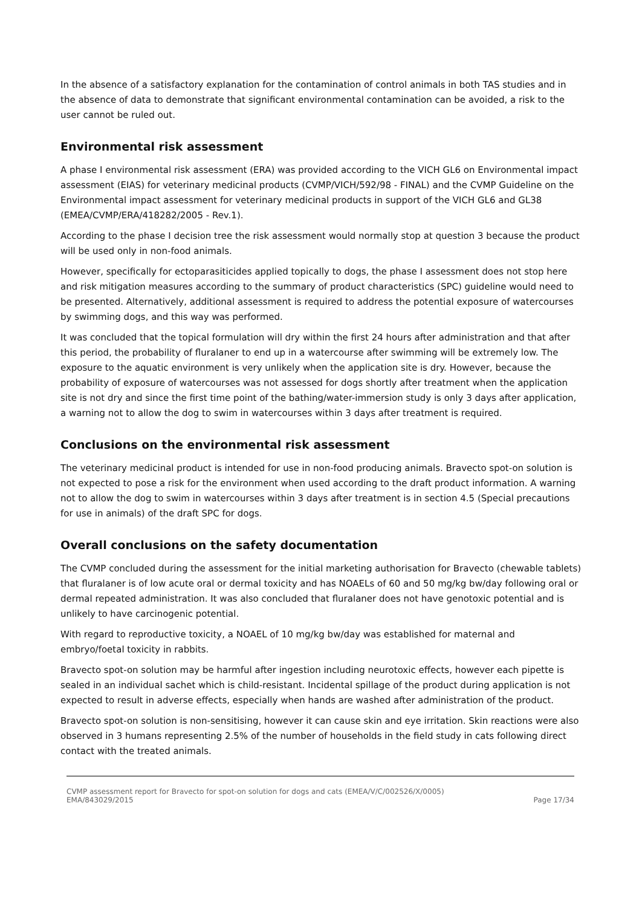In the absence of a satisfactory explanation for the contamination of control animals in both TAS studies and in the absence of data to demonstrate that significant environmental contamination can be avoided, a risk to the user cannot be ruled out.
Environmental risk assessment
A phase I environmental risk assessment (ERA) was provided according to the VICH GL6 on Environmental impact assessment (EIAS) for veterinary medicinal products (CVMP/VICH/592/98 - FINAL) and the CVMP Guideline on the Environmental impact assessment for veterinary medicinal products in support of the VICH GL6 and GL38 (EMEA/CVMP/ERA/418282/2005 - Rev.1).
According to the phase I decision tree the risk assessment would normally stop at question 3 because the product will be used only in non-food animals.
However, specifically for ectoparasiticides applied topically to dogs, the phase I assessment does not stop here and risk mitigation measures according to the summary of product characteristics (SPC) guideline would need to be presented. Alternatively, additional assessment is required to address the potential exposure of watercourses by swimming dogs, and this way was performed.
It was concluded that the topical formulation will dry within the first 24 hours after administration and that after this period, the probability of fluralaner to end up in a watercourse after swimming will be extremely low. The exposure to the aquatic environment is very unlikely when the application site is dry. However, because the probability of exposure of watercourses was not assessed for dogs shortly after treatment when the application site is not dry and since the first time point of the bathing/water-immersion study is only 3 days after application, a warning not to allow the dog to swim in watercourses within 3 days after treatment is required.
Conclusions on the environmental risk assessment
The veterinary medicinal product is intended for use in non-food producing animals. Bravecto spot-on solution is not expected to pose a risk for the environment when used according to the draft product information. A warning not to allow the dog to swim in watercourses within 3 days after treatment is in section 4.5 (Special precautions for use in animals) of the draft SPC for dogs.
Overall conclusions on the safety documentation
The CVMP concluded during the assessment for the initial marketing authorisation for Bravecto (chewable tablets) that fluralaner is of low acute oral or dermal toxicity and has NOAELs of 60 and 50 mg/kg bw/day following oral or dermal repeated administration. It was also concluded that fluralaner does not have genotoxic potential and is unlikely to have carcinogenic potential.
With regard to reproductive toxicity, a NOAEL of 10 mg/kg bw/day was established for maternal and embryo/foetal toxicity in rabbits.
Bravecto spot-on solution may be harmful after ingestion including neurotoxic effects, however each pipette is sealed in an individual sachet which is child-resistant. Incidental spillage of the product during application is not expected to result in adverse effects, especially when hands are washed after administration of the product.
Bravecto spot-on solution is non-sensitising, however it can cause skin and eye irritation. Skin reactions were also observed in 3 humans representing 2.5% of the number of households in the field study in cats following direct contact with the treated animals.
CVMP assessment report for Bravecto for spot-on solution for dogs and cats (EMEA/V/C/002526/X/0005)
EMA/843029/2015 Page 17/34